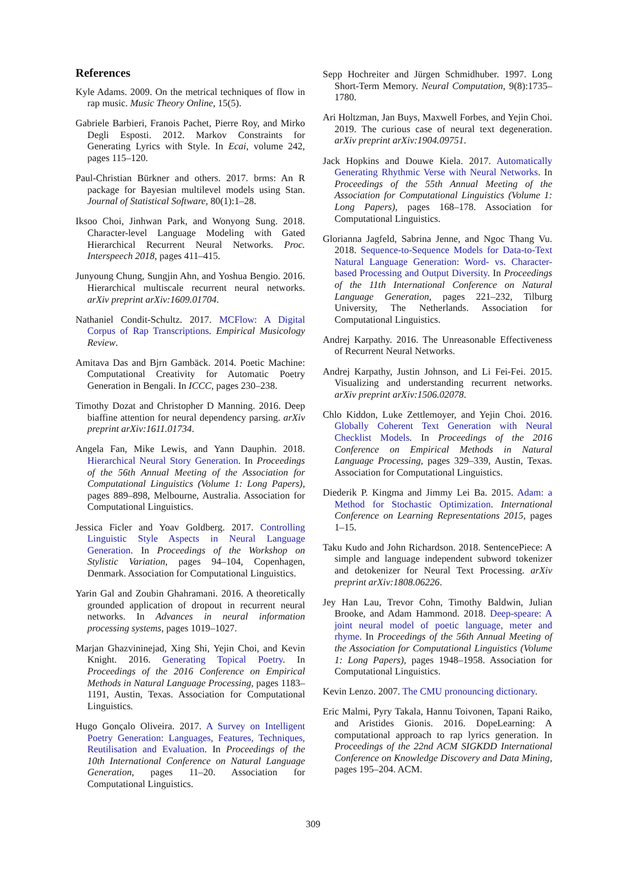References
Kyle Adams. 2009. On the metrical techniques of flow in rap music. Music Theory Online, 15(5).
Gabriele Barbieri, Franois Pachet, Pierre Roy, and Mirko Degli Esposti. 2012. Markov Constraints for Generating Lyrics with Style. In Ecai, volume 242, pages 115–120.
Paul-Christian Bürkner and others. 2017. brms: An R package for Bayesian multilevel models using Stan. Journal of Statistical Software, 80(1):1–28.
Iksoo Choi, Jinhwan Park, and Wonyong Sung. 2018. Character-level Language Modeling with Gated Hierarchical Recurrent Neural Networks. Proc. Interspeech 2018, pages 411–415.
Junyoung Chung, Sungjin Ahn, and Yoshua Bengio. 2016. Hierarchical multiscale recurrent neural networks. arXiv preprint arXiv:1609.01704.
Nathaniel Condit-Schultz. 2017. MCFlow: A Digital Corpus of Rap Transcriptions. Empirical Musicology Review.
Amitava Das and Bjrn Gambäck. 2014. Poetic Machine: Computational Creativity for Automatic Poetry Generation in Bengali. In ICCC, pages 230–238.
Timothy Dozat and Christopher D Manning. 2016. Deep biaffine attention for neural dependency parsing. arXiv preprint arXiv:1611.01734.
Angela Fan, Mike Lewis, and Yann Dauphin. 2018. Hierarchical Neural Story Generation. In Proceedings of the 56th Annual Meeting of the Association for Computational Linguistics (Volume 1: Long Papers), pages 889–898, Melbourne, Australia. Association for Computational Linguistics.
Jessica Ficler and Yoav Goldberg. 2017. Controlling Linguistic Style Aspects in Neural Language Generation. In Proceedings of the Workshop on Stylistic Variation, pages 94–104, Copenhagen, Denmark. Association for Computational Linguistics.
Yarin Gal and Zoubin Ghahramani. 2016. A theoretically grounded application of dropout in recurrent neural networks. In Advances in neural information processing systems, pages 1019–1027.
Marjan Ghazvininejad, Xing Shi, Yejin Choi, and Kevin Knight. 2016. Generating Topical Poetry. In Proceedings of the 2016 Conference on Empirical Methods in Natural Language Processing, pages 1183–1191, Austin, Texas. Association for Computational Linguistics.
Hugo Gonçalo Oliveira. 2017. A Survey on Intelligent Poetry Generation: Languages, Features, Techniques, Reutilisation and Evaluation. In Proceedings of the 10th International Conference on Natural Language Generation, pages 11–20. Association for Computational Linguistics.
Sepp Hochreiter and Jürgen Schmidhuber. 1997. Long Short-Term Memory. Neural Computation, 9(8):1735–1780.
Ari Holtzman, Jan Buys, Maxwell Forbes, and Yejin Choi. 2019. The curious case of neural text degeneration. arXiv preprint arXiv:1904.09751.
Jack Hopkins and Douwe Kiela. 2017. Automatically Generating Rhythmic Verse with Neural Networks. In Proceedings of the 55th Annual Meeting of the Association for Computational Linguistics (Volume 1: Long Papers), pages 168–178. Association for Computational Linguistics.
Glorianna Jagfeld, Sabrina Jenne, and Ngoc Thang Vu. 2018. Sequence-to-Sequence Models for Data-to-Text Natural Language Generation: Word- vs. Character-based Processing and Output Diversity. In Proceedings of the 11th International Conference on Natural Language Generation, pages 221–232, Tilburg University, The Netherlands. Association for Computational Linguistics.
Andrej Karpathy. 2016. The Unreasonable Effectiveness of Recurrent Neural Networks.
Andrej Karpathy, Justin Johnson, and Li Fei-Fei. 2015. Visualizing and understanding recurrent networks. arXiv preprint arXiv:1506.02078.
Chlo Kiddon, Luke Zettlemoyer, and Yejin Choi. 2016. Globally Coherent Text Generation with Neural Checklist Models. In Proceedings of the 2016 Conference on Empirical Methods in Natural Language Processing, pages 329–339, Austin, Texas. Association for Computational Linguistics.
Diederik P. Kingma and Jimmy Lei Ba. 2015. Adam: a Method for Stochastic Optimization. International Conference on Learning Representations 2015, pages 1–15.
Taku Kudo and John Richardson. 2018. SentencePiece: A simple and language independent subword tokenizer and detokenizer for Neural Text Processing. arXiv preprint arXiv:1808.06226.
Jey Han Lau, Trevor Cohn, Timothy Baldwin, Julian Brooke, and Adam Hammond. 2018. Deep-speare: A joint neural model of poetic language, meter and rhyme. In Proceedings of the 56th Annual Meeting of the Association for Computational Linguistics (Volume 1: Long Papers), pages 1948–1958. Association for Computational Linguistics.
Kevin Lenzo. 2007. The CMU pronouncing dictionary.
Eric Malmi, Pyry Takala, Hannu Toivonen, Tapani Raiko, and Aristides Gionis. 2016. DopeLearning: A computational approach to rap lyrics generation. In Proceedings of the 22nd ACM SIGKDD International Conference on Knowledge Discovery and Data Mining, pages 195–204. ACM.
309